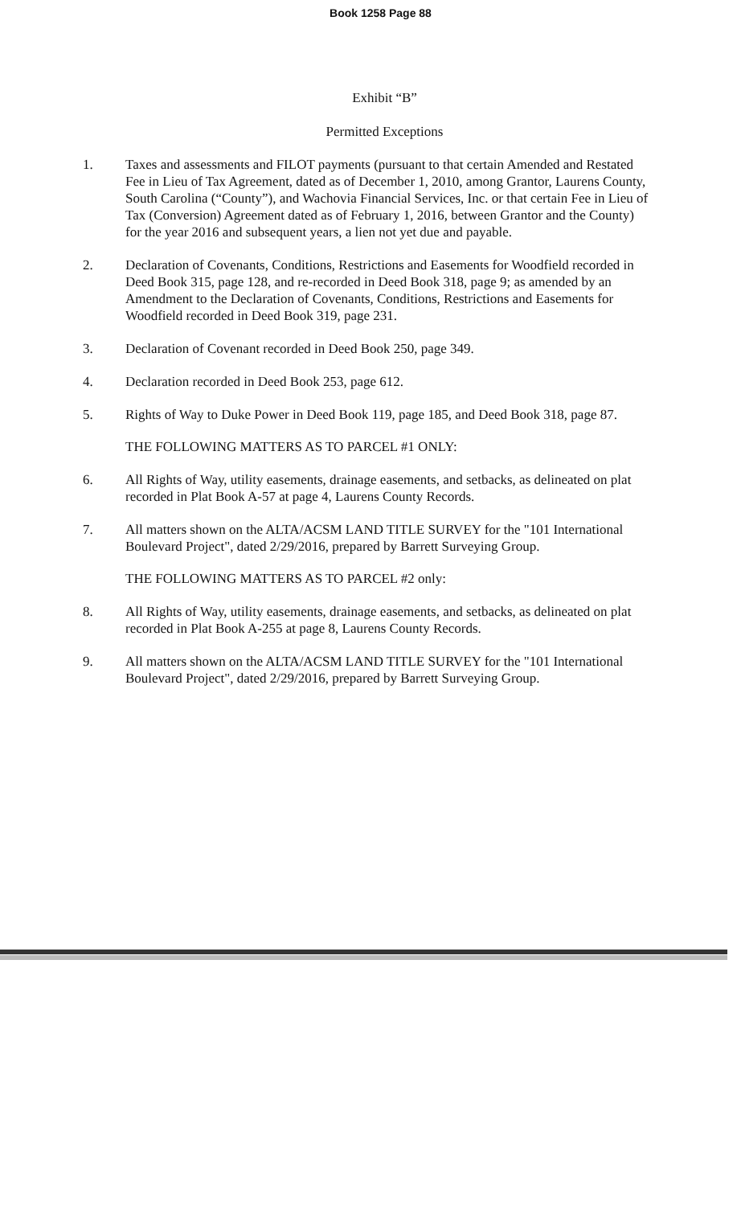Book 1258 Page 88
Exhibit “B”
Permitted Exceptions
1. Taxes and assessments and FILOT payments (pursuant to that certain Amended and Restated Fee in Lieu of Tax Agreement, dated as of December 1, 2010, among Grantor, Laurens County, South Carolina (“County”), and Wachovia Financial Services, Inc. or that certain Fee in Lieu of Tax (Conversion) Agreement dated as of February 1, 2016, between Grantor and the County) for the year 2016 and subsequent years, a lien not yet due and payable.
2. Declaration of Covenants, Conditions, Restrictions and Easements for Woodfield recorded in Deed Book 315, page 128, and re-recorded in Deed Book 318, page 9; as amended by an Amendment to the Declaration of Covenants, Conditions, Restrictions and Easements for Woodfield recorded in Deed Book 319, page 231.
3. Declaration of Covenant recorded in Deed Book 250, page 349.
4. Declaration recorded in Deed Book 253, page 612.
5. Rights of Way to Duke Power in Deed Book 119, page 185, and Deed Book 318, page 87.
THE FOLLOWING MATTERS AS TO PARCEL #1 ONLY:
6. All Rights of Way, utility easements, drainage easements, and setbacks, as delineated on plat recorded in Plat Book A-57 at page 4, Laurens County Records.
7. All matters shown on the ALTA/ACSM LAND TITLE SURVEY for the "101 International Boulevard Project", dated 2/29/2016, prepared by Barrett Surveying Group.
THE FOLLOWING MATTERS AS TO PARCEL #2 only:
8. All Rights of Way, utility easements, drainage easements, and setbacks, as delineated on plat recorded in Plat Book A-255 at page 8, Laurens County Records.
9. All matters shown on the ALTA/ACSM LAND TITLE SURVEY for the "101 International Boulevard Project", dated 2/29/2016, prepared by Barrett Surveying Group.